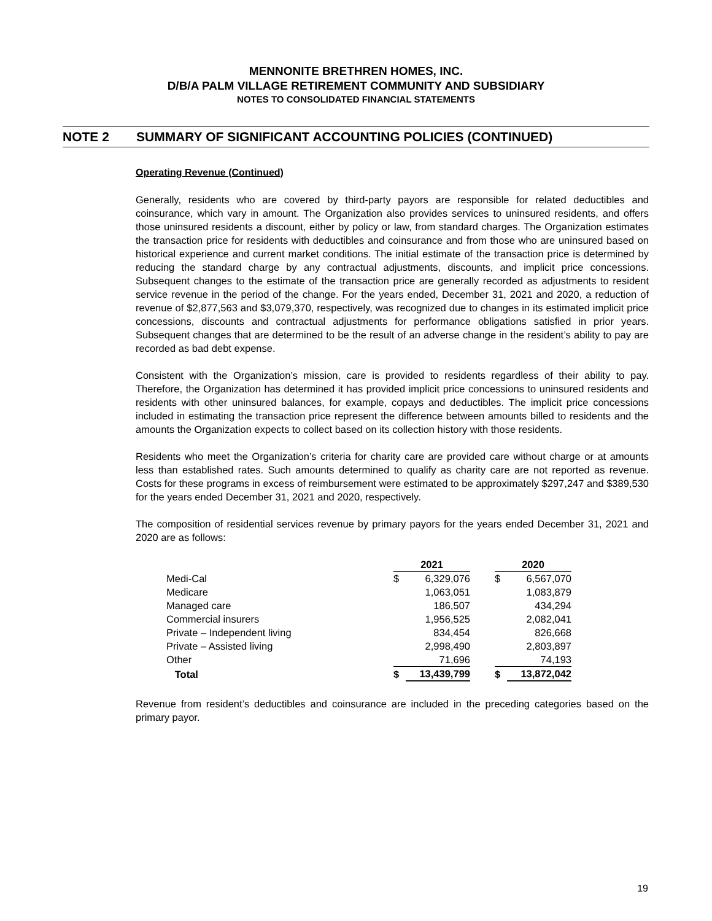MENNONITE BRETHREN HOMES, INC.
D/B/A PALM VILLAGE RETIREMENT COMMUNITY AND SUBSIDIARY
NOTES TO CONSOLIDATED FINANCIAL STATEMENTS
NOTE 2 SUMMARY OF SIGNIFICANT ACCOUNTING POLICIES (CONTINUED)
Operating Revenue (Continued)
Generally, residents who are covered by third-party payors are responsible for related deductibles and coinsurance, which vary in amount. The Organization also provides services to uninsured residents, and offers those uninsured residents a discount, either by policy or law, from standard charges. The Organization estimates the transaction price for residents with deductibles and coinsurance and from those who are uninsured based on historical experience and current market conditions. The initial estimate of the transaction price is determined by reducing the standard charge by any contractual adjustments, discounts, and implicit price concessions. Subsequent changes to the estimate of the transaction price are generally recorded as adjustments to resident service revenue in the period of the change. For the years ended, December 31, 2021 and 2020, a reduction of revenue of $2,877,563 and $3,079,370, respectively, was recognized due to changes in its estimated implicit price concessions, discounts and contractual adjustments for performance obligations satisfied in prior years. Subsequent changes that are determined to be the result of an adverse change in the resident’s ability to pay are recorded as bad debt expense.
Consistent with the Organization’s mission, care is provided to residents regardless of their ability to pay. Therefore, the Organization has determined it has provided implicit price concessions to uninsured residents and residents with other uninsured balances, for example, copays and deductibles. The implicit price concessions included in estimating the transaction price represent the difference between amounts billed to residents and the amounts the Organization expects to collect based on its collection history with those residents.
Residents who meet the Organization’s criteria for charity care are provided care without charge or at amounts less than established rates. Such amounts determined to qualify as charity care are not reported as revenue. Costs for these programs in excess of reimbursement were estimated to be approximately $297,247 and $389,530 for the years ended December 31, 2021 and 2020, respectively.
The composition of residential services revenue by primary payors for the years ended December 31, 2021 and 2020 are as follows:
| | 2021 | | | 2020 | |
| Medi-Cal | $ | 6,329,076 | | $ | 6,567,070 |
| Medicare | | 1,063,051 | | | 1,083,879 |
| Managed care | | 186,507 | | | 434,294 |
| Commercial insurers | | 1,956,525 | | | 2,082,041 |
| Private – Independent living | | 834,454 | | | 826,668 |
| Private – Assisted living | | 2,998,490 | | | 2,803,897 |
| Other | | 71,696 | | | 74,193 |
| Total | $ | 13,439,799 | | $ | 13,872,042 |
Revenue from resident’s deductibles and coinsurance are included in the preceding categories based on the primary payor.
19